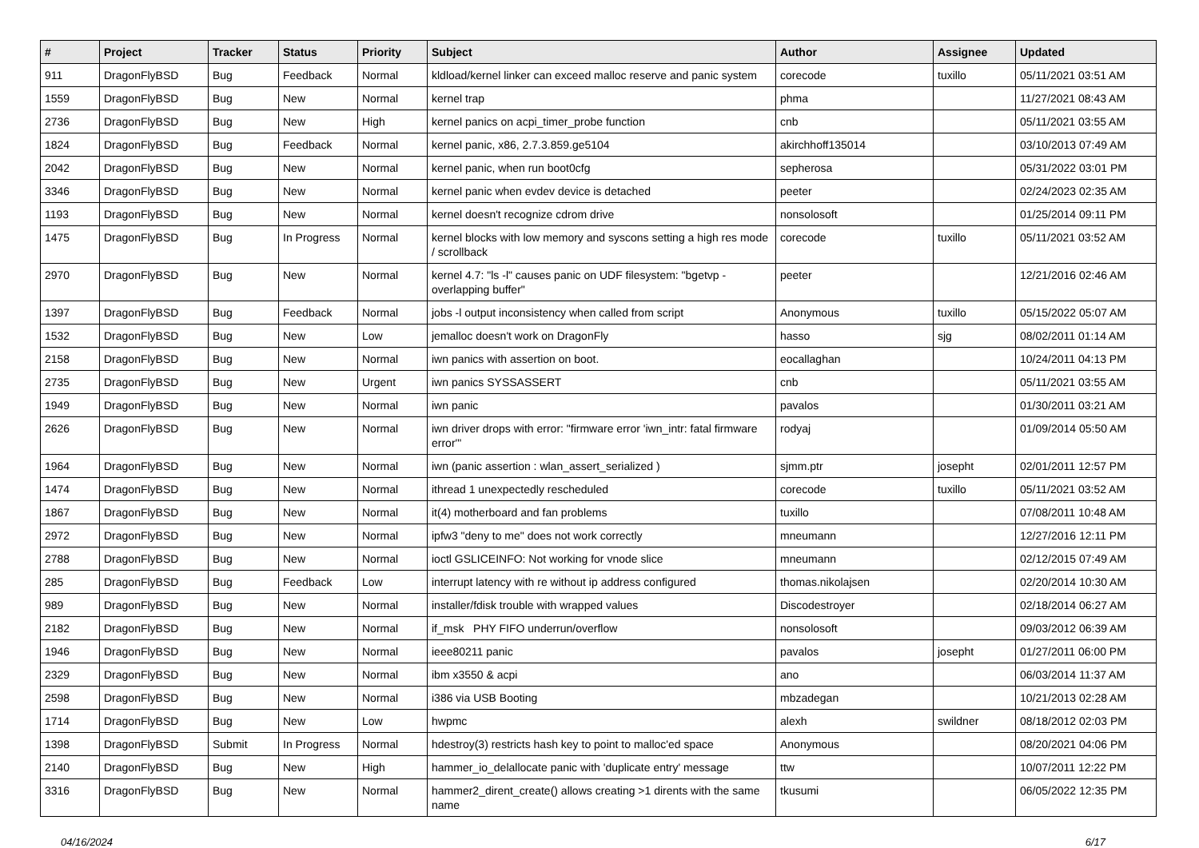| # | Project | Tracker | Status | Priority | Subject | Author | Assignee | Updated |
| --- | --- | --- | --- | --- | --- | --- | --- | --- |
| 911 | DragonFlyBSD | Bug | Feedback | Normal | kldload/kernel linker can exceed malloc reserve and panic system | corecode | tuxillo | 05/11/2021 03:51 AM |
| 1559 | DragonFlyBSD | Bug | New | Normal | kernel trap | phma | | 11/27/2021 08:43 AM |
| 2736 | DragonFlyBSD | Bug | New | High | kernel panics on acpi_timer_probe function | cnb | | 05/11/2021 03:55 AM |
| 1824 | DragonFlyBSD | Bug | Feedback | Normal | kernel panic, x86, 2.7.3.859.ge5104 | akirchhoff135014 | | 03/10/2013 07:49 AM |
| 2042 | DragonFlyBSD | Bug | New | Normal | kernel panic, when run boot0cfg | sepherosa | | 05/31/2022 03:01 PM |
| 3346 | DragonFlyBSD | Bug | New | Normal | kernel panic when evdev device is detached | peeter | | 02/24/2023 02:35 AM |
| 1193 | DragonFlyBSD | Bug | New | Normal | kernel doesn't recognize cdrom drive | nonsolosoft | | 01/25/2014 09:11 PM |
| 1475 | DragonFlyBSD | Bug | In Progress | Normal | kernel blocks with low memory and syscons setting a high res mode / scrollback | corecode | tuxillo | 05/11/2021 03:52 AM |
| 2970 | DragonFlyBSD | Bug | New | Normal | kernel 4.7: "ls -l" causes panic on UDF filesystem: "bgetvp - overlapping buffer" | peeter | | 12/21/2016 02:46 AM |
| 1397 | DragonFlyBSD | Bug | Feedback | Normal | jobs -l output inconsistency when called from script | Anonymous | tuxillo | 05/15/2022 05:07 AM |
| 1532 | DragonFlyBSD | Bug | New | Low | jemalloc doesn't work on DragonFly | hasso | sjg | 08/02/2011 01:14 AM |
| 2158 | DragonFlyBSD | Bug | New | Normal | iwn panics with assertion on boot. | eocallaghan | | 10/24/2011 04:13 PM |
| 2735 | DragonFlyBSD | Bug | New | Urgent | iwn panics SYSSASSERT | cnb | | 05/11/2021 03:55 AM |
| 1949 | DragonFlyBSD | Bug | New | Normal | iwn panic | pavalos | | 01/30/2011 03:21 AM |
| 2626 | DragonFlyBSD | Bug | New | Normal | iwn driver drops with error: "firmware error 'iwn_intr: fatal firmware error'" | rodyaj | | 01/09/2014 05:50 AM |
| 1964 | DragonFlyBSD | Bug | New | Normal | iwn (panic assertion : wlan_assert_serialized ) | sjmm.ptr | josepht | 02/01/2011 12:57 PM |
| 1474 | DragonFlyBSD | Bug | New | Normal | ithread 1 unexpectedly rescheduled | corecode | tuxillo | 05/11/2021 03:52 AM |
| 1867 | DragonFlyBSD | Bug | New | Normal | it(4) motherboard and fan problems | tuxillo | | 07/08/2011 10:48 AM |
| 2972 | DragonFlyBSD | Bug | New | Normal | ipfw3 "deny to me" does not work correctly | mneumann | | 12/27/2016 12:11 PM |
| 2788 | DragonFlyBSD | Bug | New | Normal | ioctl GSLICEINFO: Not working for vnode slice | mneumann | | 02/12/2015 07:49 AM |
| 285 | DragonFlyBSD | Bug | Feedback | Low | interrupt latency with re without ip address configured | thomas.nikolajsen | | 02/20/2014 10:30 AM |
| 989 | DragonFlyBSD | Bug | New | Normal | installer/fdisk trouble with wrapped values | Discodestroyer | | 02/18/2014 06:27 AM |
| 2182 | DragonFlyBSD | Bug | New | Normal | if_msk PHY FIFO underrun/overflow | nonsolosoft | | 09/03/2012 06:39 AM |
| 1946 | DragonFlyBSD | Bug | New | Normal | ieee80211 panic | pavalos | josepht | 01/27/2011 06:00 PM |
| 2329 | DragonFlyBSD | Bug | New | Normal | ibm x3550 & acpi | ano | | 06/03/2014 11:37 AM |
| 2598 | DragonFlyBSD | Bug | New | Normal | i386 via USB Booting | mbzadegan | | 10/21/2013 02:28 AM |
| 1714 | DragonFlyBSD | Bug | New | Low | hwpmc | alexh | swildner | 08/18/2012 02:03 PM |
| 1398 | DragonFlyBSD | Submit | In Progress | Normal | hdestroy(3) restricts hash key to point to malloc'ed space | Anonymous | | 08/20/2021 04:06 PM |
| 2140 | DragonFlyBSD | Bug | New | High | hammer_io_delallocate panic with 'duplicate entry' message | ttw | | 10/07/2011 12:22 PM |
| 3316 | DragonFlyBSD | Bug | New | Normal | hammer2_dirent_create() allows creating >1 dirents with the same name | tkusumi | | 06/05/2022 12:35 PM |
04/16/2024 6/17